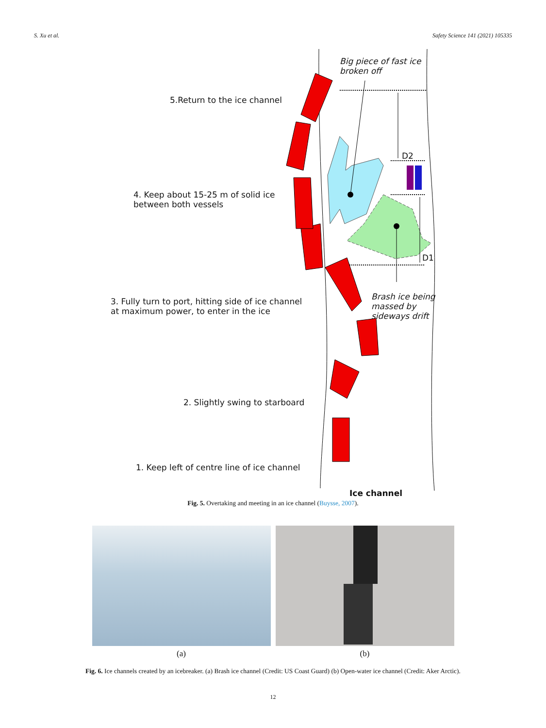S. Xu et al. Safety Science 141 (2021) 105335
Big piece of fast ice
broken off
5.Return to the ice channel
D2
4. Keep about 15-25 m of solid ice
between both vessels
D1
Brash ice being
massed by
sideways drift
3. Fully turn to port, hitting side of ice channel
at maximum power, to enter in the ice
2. Slightly swing to starboard
1. Keep left of centre line of ice channel
Ice channel
Fig. 5. Overtaking and meeting in an ice channel (Buysse, 2007).
(a) (b)
Fig. 6. Ice channels created by an icebreaker. (a) Brash ice channel (Credit: US Coast Guard) (b) Open-water ice channel (Credit: Aker Arctic).
12